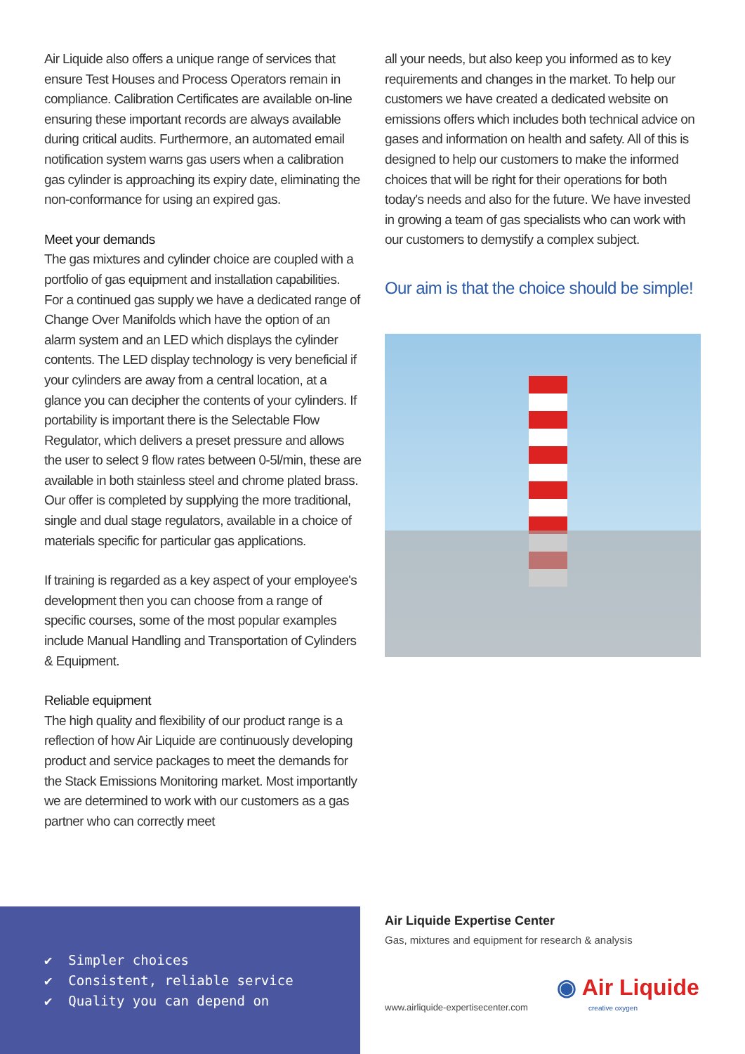Air Liquide also offers a unique range of services that ensure Test Houses and Process Operators remain in compliance. Calibration Certificates are available on-line ensuring these important records are always available during critical audits. Furthermore, an automated email notification system warns gas users when a calibration gas cylinder is approaching its expiry date, eliminating the non-conformance for using an expired gas.
Meet your demands
The gas mixtures and cylinder choice are coupled with a portfolio of gas equipment and installation capabilities. For a continued gas supply we have a dedicated range of Change Over Manifolds which have the option of an alarm system and an LED which displays the cylinder contents. The LED display technology is very beneficial if your cylinders are away from a central location, at a glance you can decipher the contents of your cylinders. If portability is important there is the Selectable Flow Regulator, which delivers a preset pressure and allows the user to select 9 flow rates between 0-5l/min, these are available in both stainless steel and chrome plated brass. Our offer is completed by supplying the more traditional, single and dual stage regulators, available in a choice of materials specific for particular gas applications.
If training is regarded as a key aspect of your employee's development then you can choose from a range of specific courses, some of the most popular examples include Manual Handling and Transportation of Cylinders & Equipment.
Reliable equipment
The high quality and flexibility of our product range is a reflection of how Air Liquide are continuously developing product and service packages to meet the demands for the Stack Emissions Monitoring market. Most importantly we are determined to work with our customers as a gas partner who can correctly meet
all your needs, but also keep you informed as to key requirements and changes in the market. To help our customers we have created a dedicated website on emissions offers which includes both technical advice on gases and information on health and safety. All of this is designed to help our customers to make the informed choices that will be right for their operations for both today's needs and also for the future. We have invested in growing a team of gas specialists who can work with our customers to demystify a complex subject.
Our aim is that the choice should be simple!
✔ Simpler choices
✔ Consistent, reliable service
✔ Quality you can depend on
Air Liquide Expertise Center
Gas, mixtures and equipment for research & analysis
www.airliquide-expertisecenter.com
◉ Air Liquide
creative oxygen